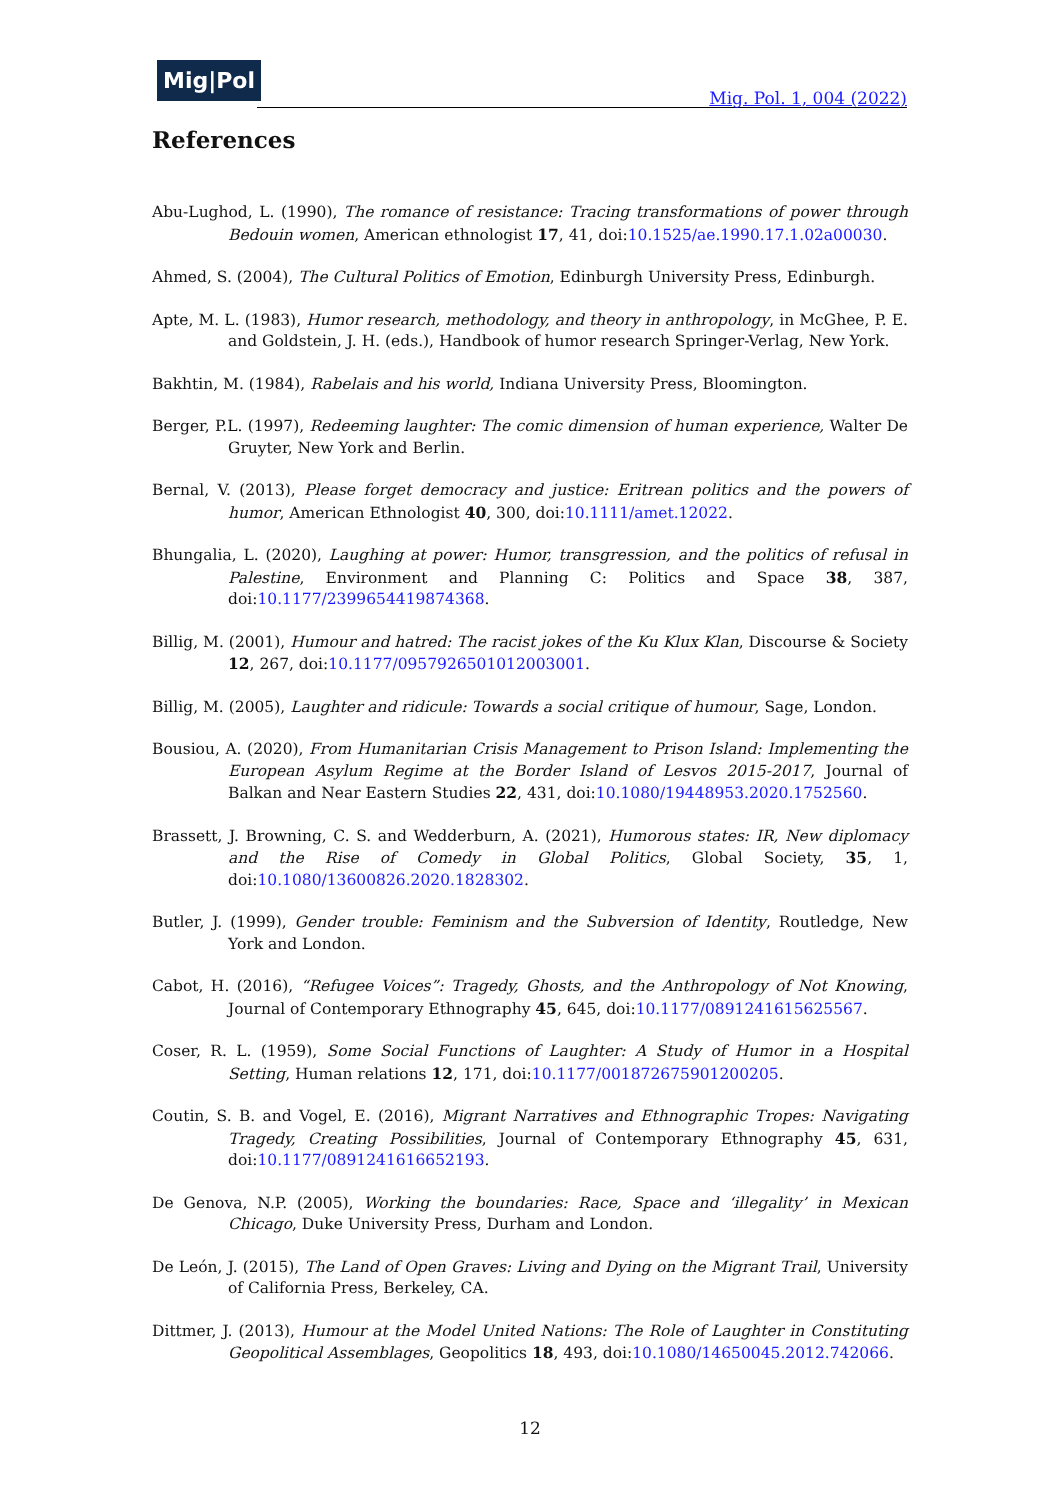Mig|Pol
Mig. Pol. 1, 004 (2022)
References
Abu-Lughod, L. (1990), The romance of resistance: Tracing transformations of power through Bedouin women, American ethnologist 17, 41, doi:10.1525/ae.1990.17.1.02a00030.
Ahmed, S. (2004), The Cultural Politics of Emotion, Edinburgh University Press, Edinburgh.
Apte, M. L. (1983), Humor research, methodology, and theory in anthropology, in McGhee, P. E. and Goldstein, J. H. (eds.), Handbook of humor research Springer-Verlag, New York.
Bakhtin, M. (1984), Rabelais and his world, Indiana University Press, Bloomington.
Berger, P.L. (1997), Redeeming laughter: The comic dimension of human experience, Walter De Gruyter, New York and Berlin.
Bernal, V. (2013), Please forget democracy and justice: Eritrean politics and the powers of humor, American Ethnologist 40, 300, doi:10.1111/amet.12022.
Bhungalia, L. (2020), Laughing at power: Humor, transgression, and the politics of refusal in Palestine, Environment and Planning C: Politics and Space 38, 387, doi:10.1177/2399654419874368.
Billig, M. (2001), Humour and hatred: The racist jokes of the Ku Klux Klan, Discourse & Society 12, 267, doi:10.1177/0957926501012003001.
Billig, M. (2005), Laughter and ridicule: Towards a social critique of humour, Sage, London.
Bousiou, A. (2020), From Humanitarian Crisis Management to Prison Island: Implementing the European Asylum Regime at the Border Island of Lesvos 2015-2017, Journal of Balkan and Near Eastern Studies 22, 431, doi:10.1080/19448953.2020.1752560.
Brassett, J. Browning, C. S. and Wedderburn, A. (2021), Humorous states: IR, New diplomacy and the Rise of Comedy in Global Politics, Global Society, 35, 1, doi:10.1080/13600826.2020.1828302.
Butler, J. (1999), Gender trouble: Feminism and the Subversion of Identity, Routledge, New York and London.
Cabot, H. (2016), “Refugee Voices”: Tragedy, Ghosts, and the Anthropology of Not Knowing, Journal of Contemporary Ethnography 45, 645, doi:10.1177/0891241615625567.
Coser, R. L. (1959), Some Social Functions of Laughter: A Study of Humor in a Hospital Setting, Human relations 12, 171, doi:10.1177/001872675901200205.
Coutin, S. B. and Vogel, E. (2016), Migrant Narratives and Ethnographic Tropes: Navigating Tragedy, Creating Possibilities, Journal of Contemporary Ethnography 45, 631, doi:10.1177/0891241616652193.
De Genova, N.P. (2005), Working the boundaries: Race, Space and ‘illegality’ in Mexican Chicago, Duke University Press, Durham and London.
De León, J. (2015), The Land of Open Graves: Living and Dying on the Migrant Trail, University of California Press, Berkeley, CA.
Dittmer, J. (2013), Humour at the Model United Nations: The Role of Laughter in Constituting Geopolitical Assemblages, Geopolitics 18, 493, doi:10.1080/14650045.2012.742066.
12